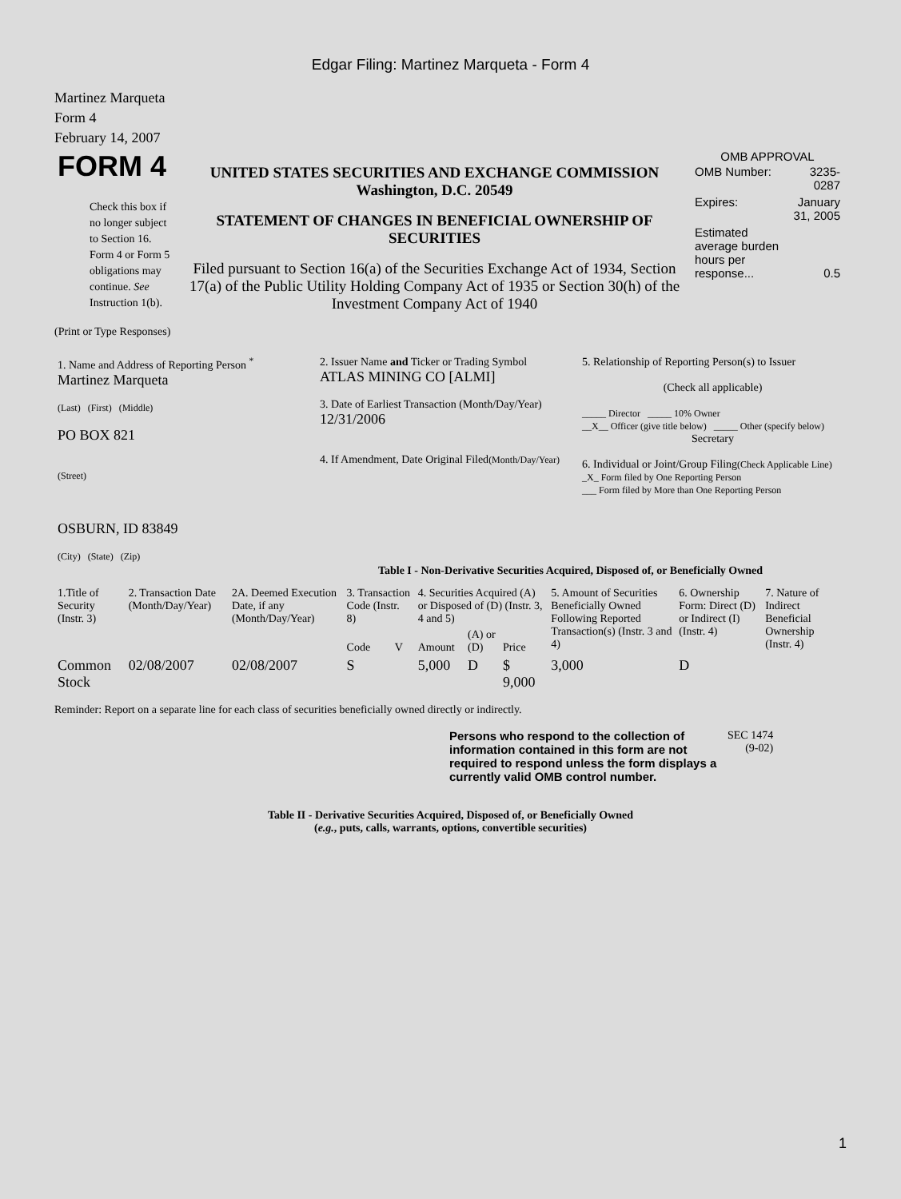Edgar Filing: Martinez Marqueta - Form 4
Martinez Marqueta
Form 4
February 14, 2007
| FORM 4 Check this box if no longer subject to Section 16. Form 4 or Form 5 obligations may continue. See Instruction 1(b). | UNITED STATES SECURITIES AND EXCHANGE COMMISSION Washington, D.C. 20549 STATEMENT OF CHANGES IN BENEFICIAL OWNERSHIP OF SECURITIES Filed pursuant to Section 16(a) of the Securities Exchange Act of 1934, Section 17(a) of the Public Utility Holding Company Act of 1935 or Section 30(h) of the Investment Company Act of 1940 | OMB APPROVAL / OMB Number: / 3235-0287 / / Expires: / January 31, 2005 / / Estimated average burden hours per response... / 0.5 / |
(Print or Type Responses)
| 1. Name and Address of Reporting Person <sup>*</sup> Martinez Marqueta (Last) (First) (Middle) PO BOX 821 (Street) OSBURN, ID 83849 (City) (State) (Zip) | 2. Issuer Name and Ticker or Trading Symbol ATLAS MINING CO [ALMI] 3. Date of Earliest Transaction (Month/Day/Year) 12/31/2006 4. If Amendment, Date Original Filed (Month/Day/Year) | 5. Relationship of Reporting Person(s) to Issuer (Check all applicable) _____ Director _____ 10% Owner __X__ Officer (give title below) _____ Other (specify below) Secretary 6. Individual or Joint/Group Filing (Check Applicable Line) _X_ Form filed by One Reporting Person ___ Form filed by More than One Reporting Person |
Table I - Non-Derivative Securities Acquired, Disposed of, or Beneficially Owned
| 1.Title of Security (Instr. 3) | 2. Transaction Date (Month/Day/Year) | 2A. Deemed Execution Date, if any (Month/Day/Year) | 3. Transaction Code (Instr. 8) | | 4. Securities Acquired (A) or Disposed of (D) (Instr. 3, 4 and 5) | | | 5. Amount of Securities Beneficially Owned Following Reported Transaction(s) (Instr. 3 and 4) | 6. Ownership Form: Direct (D) or Indirect (I) (Instr. 4) | 7. Nature of Indirect Beneficial Ownership (Instr. 4) |
| --- | --- | --- | --- | --- | --- | --- | --- | --- | --- | --- |
| | | | Code | V | Amount | (A) or (D) | Price | | | |
| Common Stock | 02/08/2007 | 02/08/2007 | S | | 5,000 | D | $ 9,000 | 3,000 | D | |
Reminder: Report on a separate line for each class of securities beneficially owned directly or indirectly.
| Persons who respond to the collection of information contained in this form are not required to respond unless the form displays a currently valid OMB control number. | SEC 1474 (9-02) |
Table II - Derivative Securities Acquired, Disposed of, or Beneficially Owned
(e.g., puts, calls, warrants, options, convertible securities)
1